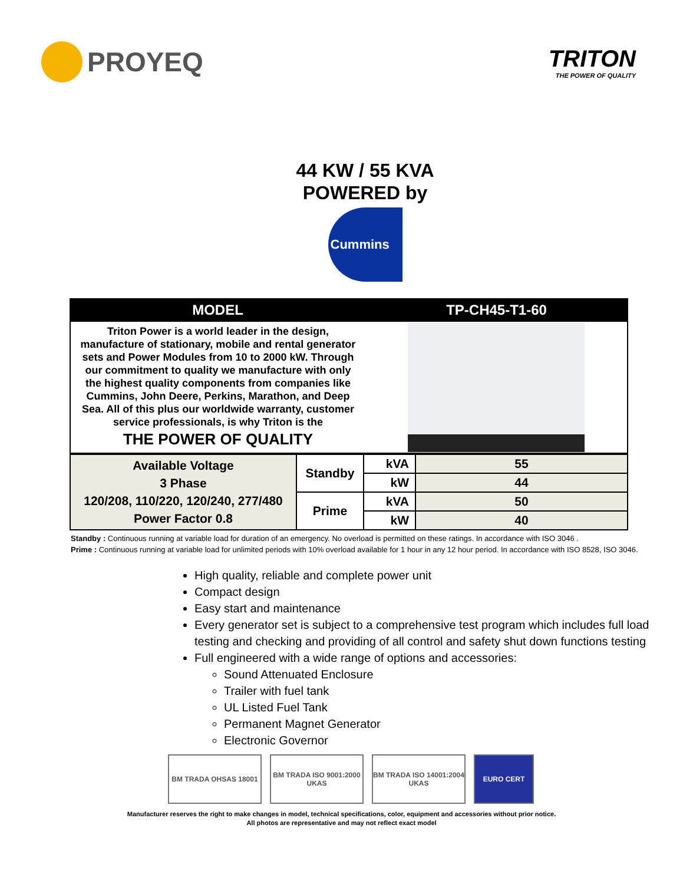PROYEQ
TRITON
THE POWER OF QUALITY
44 KW / 55 KVA
POWERED by
Cummins
| MODEL | TP-CH45-T1-60 |
| --- | --- |
| Triton Power is a world leader in the design, manufacture of stationary, mobile and rental generator sets and Power Modules from 10 to 2000 kW. Through our commitment to quality we manufacture with only the highest quality components from companies like Cummins, John Deere, Perkins, Marathon, and Deep Sea. All of this plus our worldwide warranty, customer service professionals, is why Triton is the THE POWER OF QUALITY | |
| Available Voltage 3 Phase 120/208, 110/220, 120/240, 277/480 Power Factor 0.8 | Standby | kVA | 55 |
| | | kW | 44 |
| | Prime | kVA | 50 |
| | | kW | 40 |
Standby : Continuous running at variable load for duration of an emergency. No overload is permitted on these ratings. In accordance with ISO 3046 .
Prime : Continuous running at variable load for unlimited periods with 10% overload available for 1 hour in any 12 hour period. In accordance with ISO 8528, ISO 3046.
High quality, reliable and complete power unit
Compact design
Easy start and maintenance
Every generator set is subject to a comprehensive test program which includes full load testing and checking and providing of all control and safety shut down functions testing
Full engineered with a wide range of options and accessories:
Sound Attenuated Enclosure
Trailer with fuel tank
UL Listed Fuel Tank
Permanent Magnet Generator
Electronic Governor
BM TRADA OHSAS 18001 BM TRADA ISO 9001:2000 UKAS
BM TRADA ISO 14001:2004 UKAS
EURO CERT
Manufacturer reserves the right to make changes in model, technical specifications, color, equipment and accessories without prior notice.
All photos are representative and may not reflect exact model